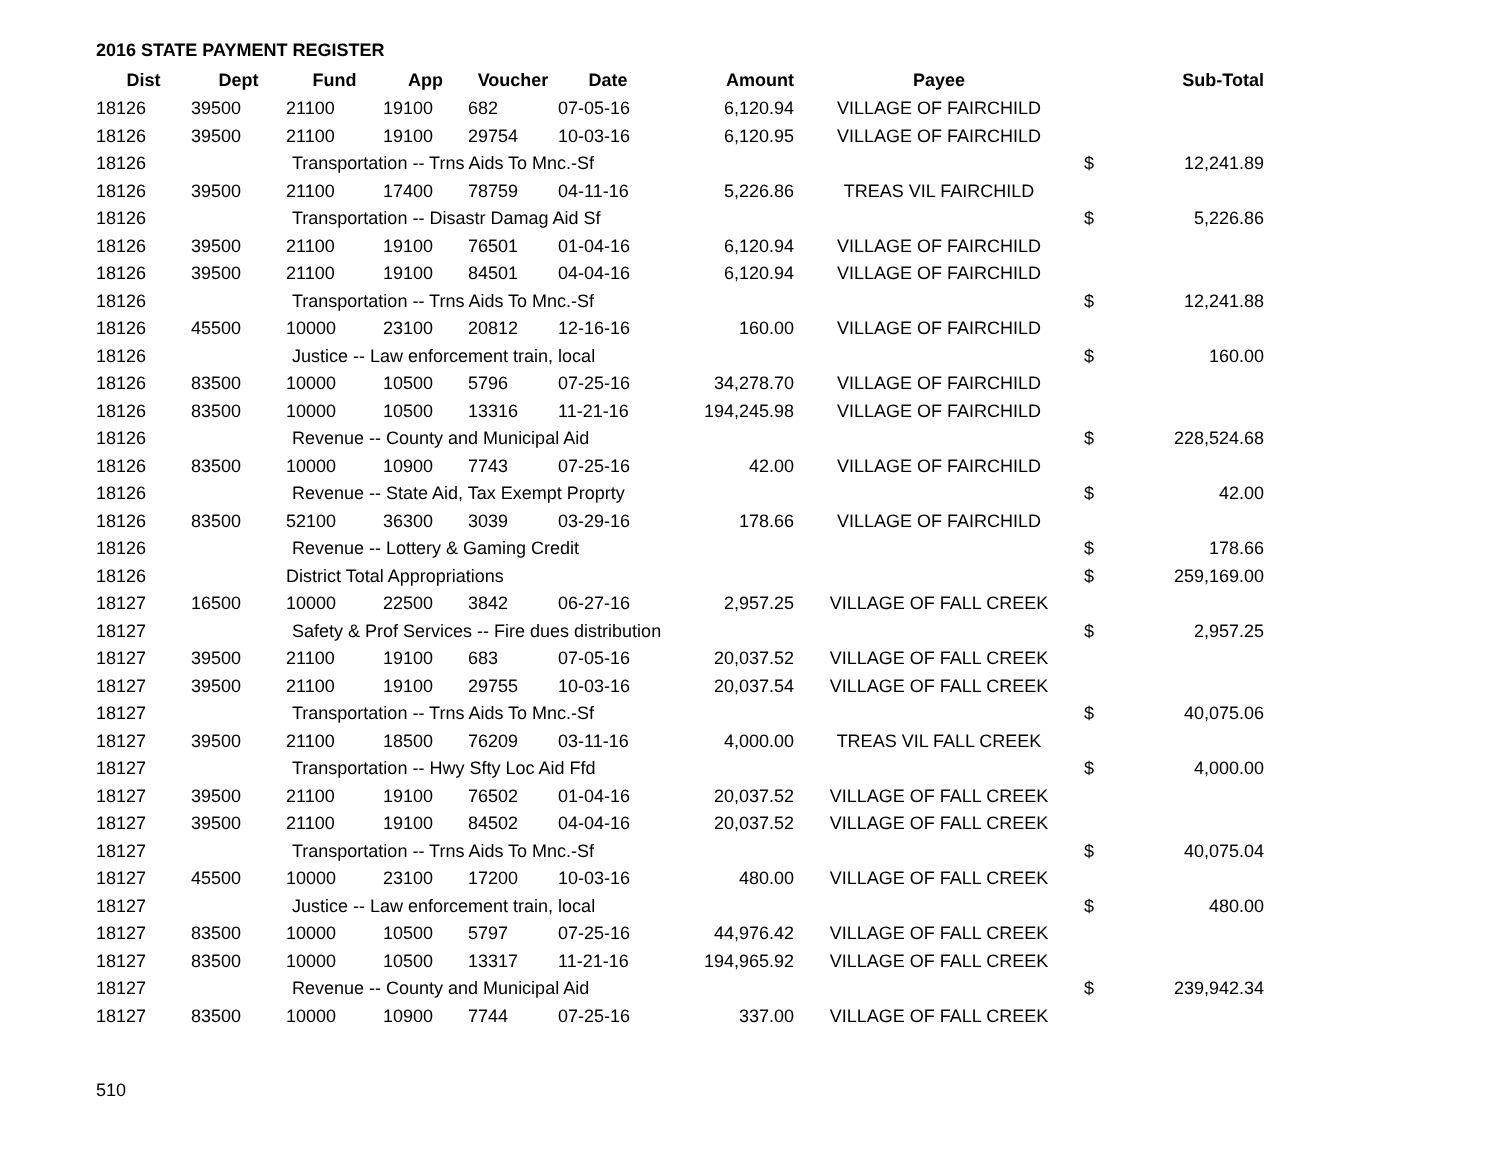2016 STATE PAYMENT REGISTER
| Dist | Dept | Fund | App | Voucher | Date | Amount | Payee | | Sub-Total |
| --- | --- | --- | --- | --- | --- | --- | --- | --- | --- |
| 18126 | 39500 | 21100 | 19100 | 682 | 07-05-16 | 6,120.94 | VILLAGE OF FAIRCHILD | | |
| 18126 | 39500 | 21100 | 19100 | 29754 | 10-03-16 | 6,120.95 | VILLAGE OF FAIRCHILD | | |
| 18126 | | Transportation -- Trns Aids To Mnc.-Sf | | | | | | $ | 12,241.89 |
| 18126 | 39500 | 21100 | 17400 | 78759 | 04-11-16 | 5,226.86 | TREAS VIL FAIRCHILD | | |
| 18126 | | Transportation -- Disastr Damag Aid Sf | | | | | | $ | 5,226.86 |
| 18126 | 39500 | 21100 | 19100 | 76501 | 01-04-16 | 6,120.94 | VILLAGE OF FAIRCHILD | | |
| 18126 | 39500 | 21100 | 19100 | 84501 | 04-04-16 | 6,120.94 | VILLAGE OF FAIRCHILD | | |
| 18126 | | Transportation -- Trns Aids To Mnc.-Sf | | | | | | $ | 12,241.88 |
| 18126 | 45500 | 10000 | 23100 | 20812 | 12-16-16 | 160.00 | VILLAGE OF FAIRCHILD | | |
| 18126 | | Justice -- Law enforcement train, local | | | | | | $ | 160.00 |
| 18126 | 83500 | 10000 | 10500 | 5796 | 07-25-16 | 34,278.70 | VILLAGE OF FAIRCHILD | | |
| 18126 | 83500 | 10000 | 10500 | 13316 | 11-21-16 | 194,245.98 | VILLAGE OF FAIRCHILD | | |
| 18126 | | Revenue -- County and Municipal Aid | | | | | | $ | 228,524.68 |
| 18126 | 83500 | 10000 | 10900 | 7743 | 07-25-16 | 42.00 | VILLAGE OF FAIRCHILD | | |
| 18126 | | Revenue -- State Aid, Tax Exempt Proprty | | | | | | $ | 42.00 |
| 18126 | 83500 | 52100 | 36300 | 3039 | 03-29-16 | 178.66 | VILLAGE OF FAIRCHILD | | |
| 18126 | | Revenue -- Lottery & Gaming Credit | | | | | | $ | 178.66 |
| 18126 | | District Total Appropriations | | | | | | $ | 259,169.00 |
| 18127 | 16500 | 10000 | 22500 | 3842 | 06-27-16 | 2,957.25 | VILLAGE OF FALL CREEK | | |
| 18127 | | Safety & Prof Services -- Fire dues distribution | | | | | | $ | 2,957.25 |
| 18127 | 39500 | 21100 | 19100 | 683 | 07-05-16 | 20,037.52 | VILLAGE OF FALL CREEK | | |
| 18127 | 39500 | 21100 | 19100 | 29755 | 10-03-16 | 20,037.54 | VILLAGE OF FALL CREEK | | |
| 18127 | | Transportation -- Trns Aids To Mnc.-Sf | | | | | | $ | 40,075.06 |
| 18127 | 39500 | 21100 | 18500 | 76209 | 03-11-16 | 4,000.00 | TREAS VIL FALL CREEK | | |
| 18127 | | Transportation -- Hwy Sfty Loc Aid Ffd | | | | | | $ | 4,000.00 |
| 18127 | 39500 | 21100 | 19100 | 76502 | 01-04-16 | 20,037.52 | VILLAGE OF FALL CREEK | | |
| 18127 | 39500 | 21100 | 19100 | 84502 | 04-04-16 | 20,037.52 | VILLAGE OF FALL CREEK | | |
| 18127 | | Transportation -- Trns Aids To Mnc.-Sf | | | | | | $ | 40,075.04 |
| 18127 | 45500 | 10000 | 23100 | 17200 | 10-03-16 | 480.00 | VILLAGE OF FALL CREEK | | |
| 18127 | | Justice -- Law enforcement train, local | | | | | | $ | 480.00 |
| 18127 | 83500 | 10000 | 10500 | 5797 | 07-25-16 | 44,976.42 | VILLAGE OF FALL CREEK | | |
| 18127 | 83500 | 10000 | 10500 | 13317 | 11-21-16 | 194,965.92 | VILLAGE OF FALL CREEK | | |
| 18127 | | Revenue -- County and Municipal Aid | | | | | | $ | 239,942.34 |
| 18127 | 83500 | 10000 | 10900 | 7744 | 07-25-16 | 337.00 | VILLAGE OF FALL CREEK | | |
510